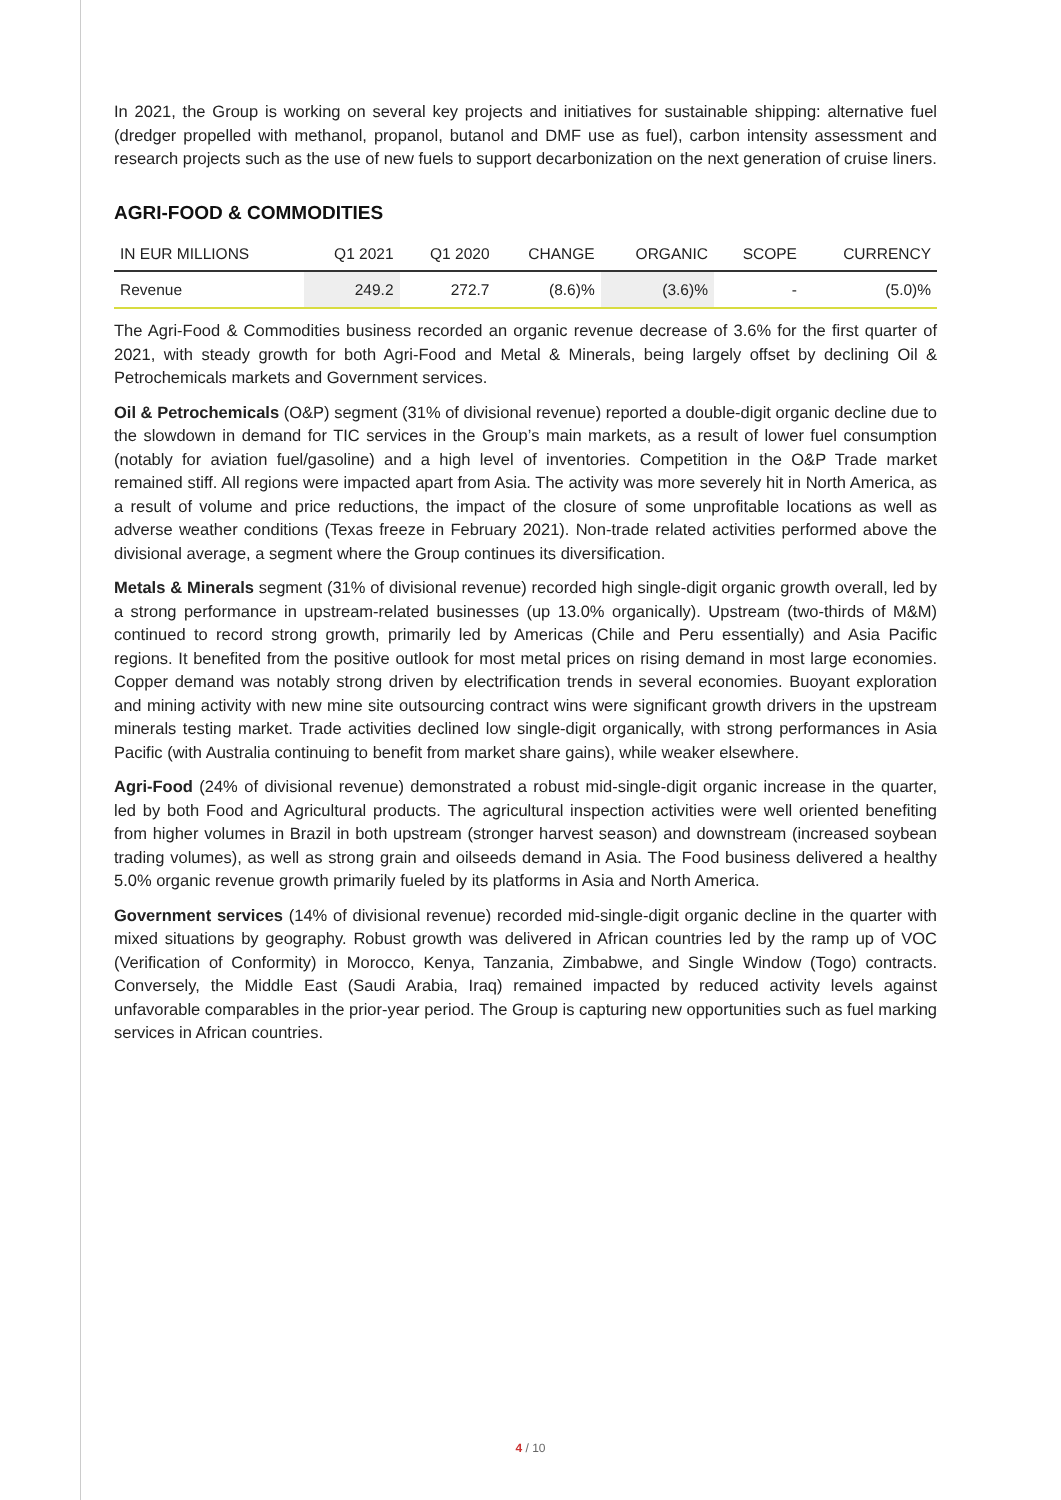In 2021, the Group is working on several key projects and initiatives for sustainable shipping: alternative fuel (dredger propelled with methanol, propanol, butanol and DMF use as fuel), carbon intensity assessment and research projects such as the use of new fuels to support decarbonization on the next generation of cruise liners.
AGRI-FOOD & COMMODITIES
| IN EUR MILLIONS | Q1 2021 | Q1 2020 | CHANGE | ORGANIC | SCOPE | CURRENCY |
| --- | --- | --- | --- | --- | --- | --- |
| Revenue | 249.2 | 272.7 | (8.6)% | (3.6)% | - | (5.0)% |
The Agri-Food & Commodities business recorded an organic revenue decrease of 3.6% for the first quarter of 2021, with steady growth for both Agri-Food and Metal & Minerals, being largely offset by declining Oil & Petrochemicals markets and Government services.
Oil & Petrochemicals (O&P) segment (31% of divisional revenue) reported a double-digit organic decline due to the slowdown in demand for TIC services in the Group’s main markets, as a result of lower fuel consumption (notably for aviation fuel/gasoline) and a high level of inventories. Competition in the O&P Trade market remained stiff. All regions were impacted apart from Asia. The activity was more severely hit in North America, as a result of volume and price reductions, the impact of the closure of some unprofitable locations as well as adverse weather conditions (Texas freeze in February 2021). Non-trade related activities performed above the divisional average, a segment where the Group continues its diversification.
Metals & Minerals segment (31% of divisional revenue) recorded high single-digit organic growth overall, led by a strong performance in upstream-related businesses (up 13.0% organically). Upstream (two-thirds of M&M) continued to record strong growth, primarily led by Americas (Chile and Peru essentially) and Asia Pacific regions. It benefited from the positive outlook for most metal prices on rising demand in most large economies. Copper demand was notably strong driven by electrification trends in several economies. Buoyant exploration and mining activity with new mine site outsourcing contract wins were significant growth drivers in the upstream minerals testing market. Trade activities declined low single-digit organically, with strong performances in Asia Pacific (with Australia continuing to benefit from market share gains), while weaker elsewhere.
Agri-Food (24% of divisional revenue) demonstrated a robust mid-single-digit organic increase in the quarter, led by both Food and Agricultural products. The agricultural inspection activities were well oriented benefiting from higher volumes in Brazil in both upstream (stronger harvest season) and downstream (increased soybean trading volumes), as well as strong grain and oilseeds demand in Asia. The Food business delivered a healthy 5.0% organic revenue growth primarily fueled by its platforms in Asia and North America.
Government services (14% of divisional revenue) recorded mid-single-digit organic decline in the quarter with mixed situations by geography. Robust growth was delivered in African countries led by the ramp up of VOC (Verification of Conformity) in Morocco, Kenya, Tanzania, Zimbabwe, and Single Window (Togo) contracts. Conversely, the Middle East (Saudi Arabia, Iraq) remained impacted by reduced activity levels against unfavorable comparables in the prior-year period. The Group is capturing new opportunities such as fuel marking services in African countries.
4 / 10